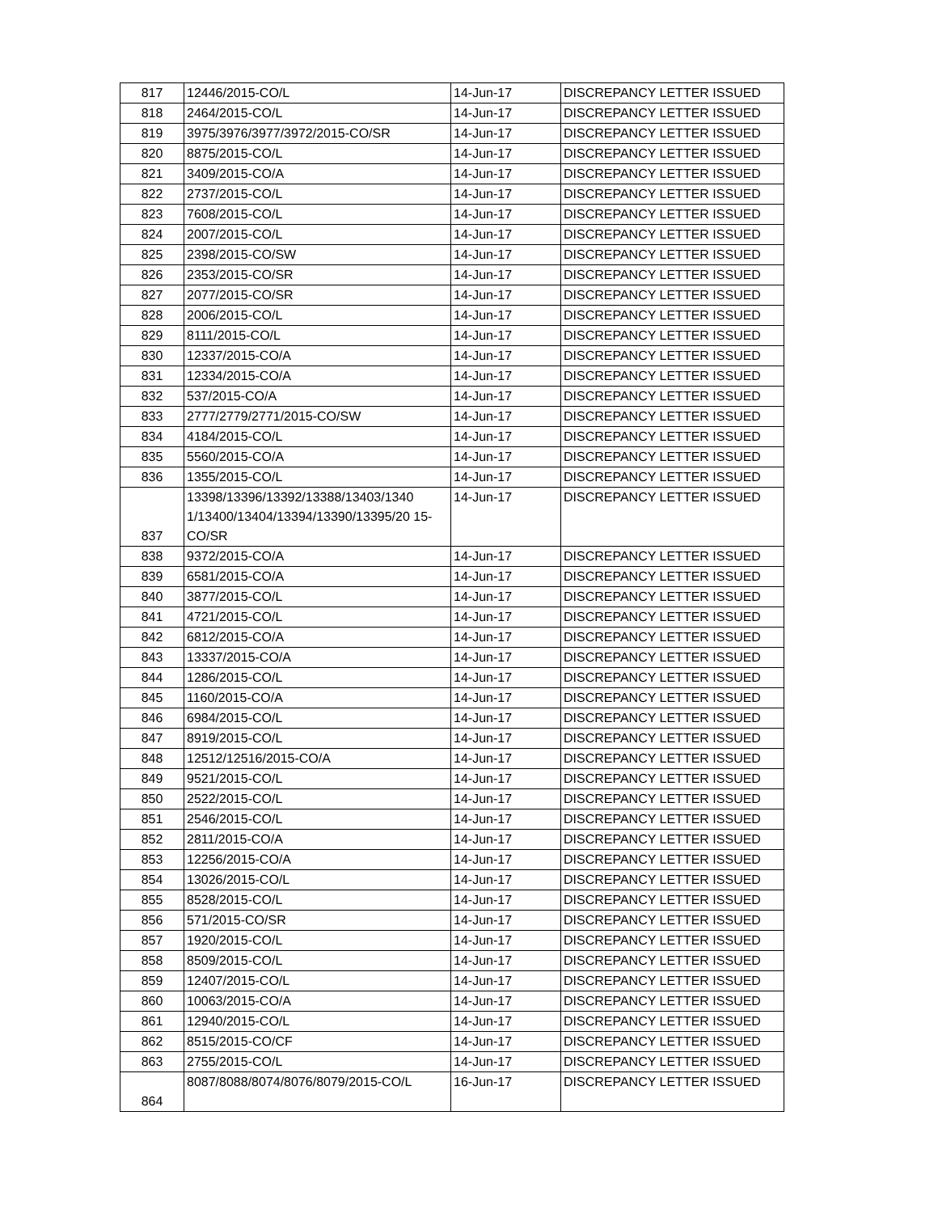| 817 | 12446/2015-CO/L | 14-Jun-17 | DISCREPANCY LETTER ISSUED |
| 818 | 2464/2015-CO/L | 14-Jun-17 | DISCREPANCY LETTER ISSUED |
| 819 | 3975/3976/3977/3972/2015-CO/SR | 14-Jun-17 | DISCREPANCY LETTER ISSUED |
| 820 | 8875/2015-CO/L | 14-Jun-17 | DISCREPANCY LETTER ISSUED |
| 821 | 3409/2015-CO/A | 14-Jun-17 | DISCREPANCY LETTER ISSUED |
| 822 | 2737/2015-CO/L | 14-Jun-17 | DISCREPANCY LETTER ISSUED |
| 823 | 7608/2015-CO/L | 14-Jun-17 | DISCREPANCY LETTER ISSUED |
| 824 | 2007/2015-CO/L | 14-Jun-17 | DISCREPANCY LETTER ISSUED |
| 825 | 2398/2015-CO/SW | 14-Jun-17 | DISCREPANCY LETTER ISSUED |
| 826 | 2353/2015-CO/SR | 14-Jun-17 | DISCREPANCY LETTER ISSUED |
| 827 | 2077/2015-CO/SR | 14-Jun-17 | DISCREPANCY LETTER ISSUED |
| 828 | 2006/2015-CO/L | 14-Jun-17 | DISCREPANCY LETTER ISSUED |
| 829 | 8111/2015-CO/L | 14-Jun-17 | DISCREPANCY LETTER ISSUED |
| 830 | 12337/2015-CO/A | 14-Jun-17 | DISCREPANCY LETTER ISSUED |
| 831 | 12334/2015-CO/A | 14-Jun-17 | DISCREPANCY LETTER ISSUED |
| 832 | 537/2015-CO/A | 14-Jun-17 | DISCREPANCY LETTER ISSUED |
| 833 | 2777/2779/2771/2015-CO/SW | 14-Jun-17 | DISCREPANCY LETTER ISSUED |
| 834 | 4184/2015-CO/L | 14-Jun-17 | DISCREPANCY LETTER ISSUED |
| 835 | 5560/2015-CO/A | 14-Jun-17 | DISCREPANCY LETTER ISSUED |
| 836 | 1355/2015-CO/L | 14-Jun-17 | DISCREPANCY LETTER ISSUED |
| 837 | 13398/13396/13392/13388/13403/1340 1/13400/13404/13394/13390/13395/20 15-CO/SR | 14-Jun-17 | DISCREPANCY LETTER ISSUED |
| 838 | 9372/2015-CO/A | 14-Jun-17 | DISCREPANCY LETTER ISSUED |
| 839 | 6581/2015-CO/A | 14-Jun-17 | DISCREPANCY LETTER ISSUED |
| 840 | 3877/2015-CO/L | 14-Jun-17 | DISCREPANCY LETTER ISSUED |
| 841 | 4721/2015-CO/L | 14-Jun-17 | DISCREPANCY LETTER ISSUED |
| 842 | 6812/2015-CO/A | 14-Jun-17 | DISCREPANCY LETTER ISSUED |
| 843 | 13337/2015-CO/A | 14-Jun-17 | DISCREPANCY LETTER ISSUED |
| 844 | 1286/2015-CO/L | 14-Jun-17 | DISCREPANCY LETTER ISSUED |
| 845 | 1160/2015-CO/A | 14-Jun-17 | DISCREPANCY LETTER ISSUED |
| 846 | 6984/2015-CO/L | 14-Jun-17 | DISCREPANCY LETTER ISSUED |
| 847 | 8919/2015-CO/L | 14-Jun-17 | DISCREPANCY LETTER ISSUED |
| 848 | 12512/12516/2015-CO/A | 14-Jun-17 | DISCREPANCY LETTER ISSUED |
| 849 | 9521/2015-CO/L | 14-Jun-17 | DISCREPANCY LETTER ISSUED |
| 850 | 2522/2015-CO/L | 14-Jun-17 | DISCREPANCY LETTER ISSUED |
| 851 | 2546/2015-CO/L | 14-Jun-17 | DISCREPANCY LETTER ISSUED |
| 852 | 2811/2015-CO/A | 14-Jun-17 | DISCREPANCY LETTER ISSUED |
| 853 | 12256/2015-CO/A | 14-Jun-17 | DISCREPANCY LETTER ISSUED |
| 854 | 13026/2015-CO/L | 14-Jun-17 | DISCREPANCY LETTER ISSUED |
| 855 | 8528/2015-CO/L | 14-Jun-17 | DISCREPANCY LETTER ISSUED |
| 856 | 571/2015-CO/SR | 14-Jun-17 | DISCREPANCY LETTER ISSUED |
| 857 | 1920/2015-CO/L | 14-Jun-17 | DISCREPANCY LETTER ISSUED |
| 858 | 8509/2015-CO/L | 14-Jun-17 | DISCREPANCY LETTER ISSUED |
| 859 | 12407/2015-CO/L | 14-Jun-17 | DISCREPANCY LETTER ISSUED |
| 860 | 10063/2015-CO/A | 14-Jun-17 | DISCREPANCY LETTER ISSUED |
| 861 | 12940/2015-CO/L | 14-Jun-17 | DISCREPANCY LETTER ISSUED |
| 862 | 8515/2015-CO/CF | 14-Jun-17 | DISCREPANCY LETTER ISSUED |
| 863 | 2755/2015-CO/L | 14-Jun-17 | DISCREPANCY LETTER ISSUED |
| 864 | 8087/8088/8074/8076/8079/2015-CO/L | 16-Jun-17 | DISCREPANCY LETTER ISSUED |